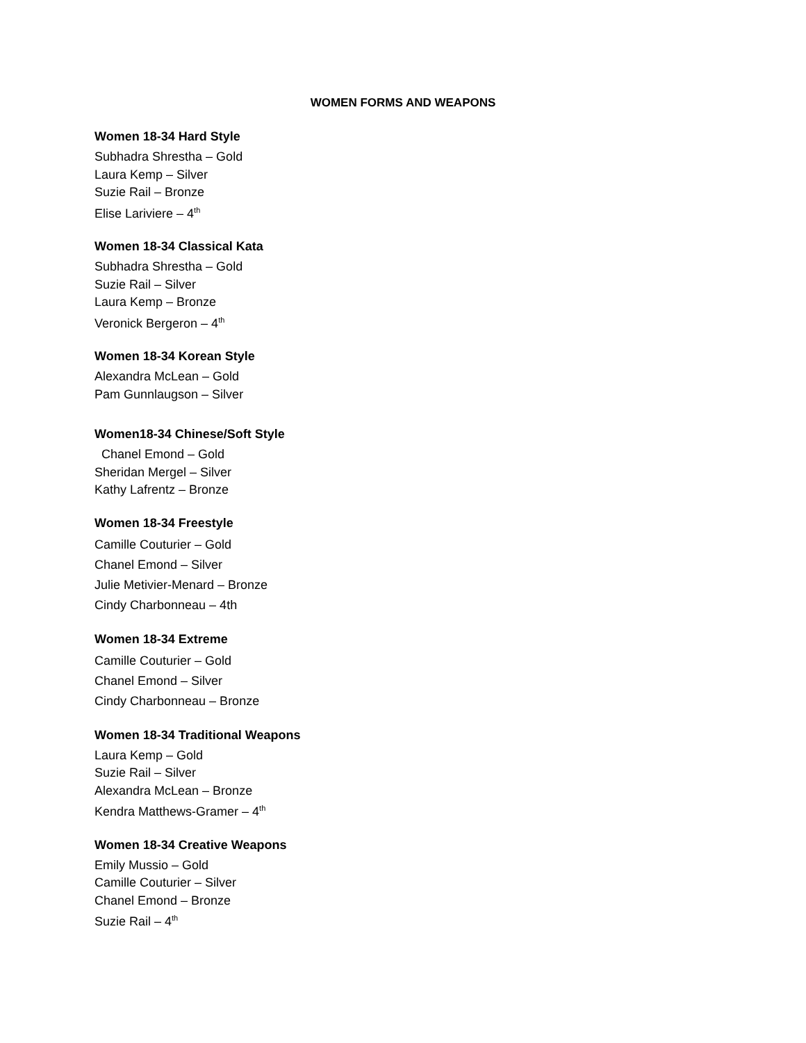WOMEN FORMS AND WEAPONS
Women 18-34 Hard Style
Subhadra Shrestha – Gold
Laura Kemp – Silver
Suzie Rail – Bronze
Elise Lariviere – 4<sup>th</sup>
Women 18-34 Classical Kata
Subhadra Shrestha – Gold
Suzie Rail – Silver
Laura Kemp – Bronze
Veronick Bergeron – 4<sup>th</sup>
Women 18-34 Korean Style
Alexandra McLean – Gold
Pam Gunnlaugson – Silver
Women18-34 Chinese/Soft Style
Chanel Emond – Gold
Sheridan Mergel – Silver
Kathy Lafrentz – Bronze
Women 18-34 Freestyle
Camille Couturier – Gold
Chanel Emond – Silver
Julie Metivier-Menard – Bronze
Cindy Charbonneau – 4th
Women 18-34 Extreme
Camille Couturier – Gold
Chanel Emond – Silver
Cindy Charbonneau – Bronze
Women 18-34 Traditional Weapons
Laura Kemp – Gold
Suzie Rail – Silver
Alexandra McLean – Bronze
Kendra Matthews-Gramer – 4<sup>th</sup>
Women 18-34 Creative Weapons
Emily Mussio – Gold
Camille Couturier – Silver
Chanel Emond – Bronze
Suzie Rail – 4<sup>th</sup>